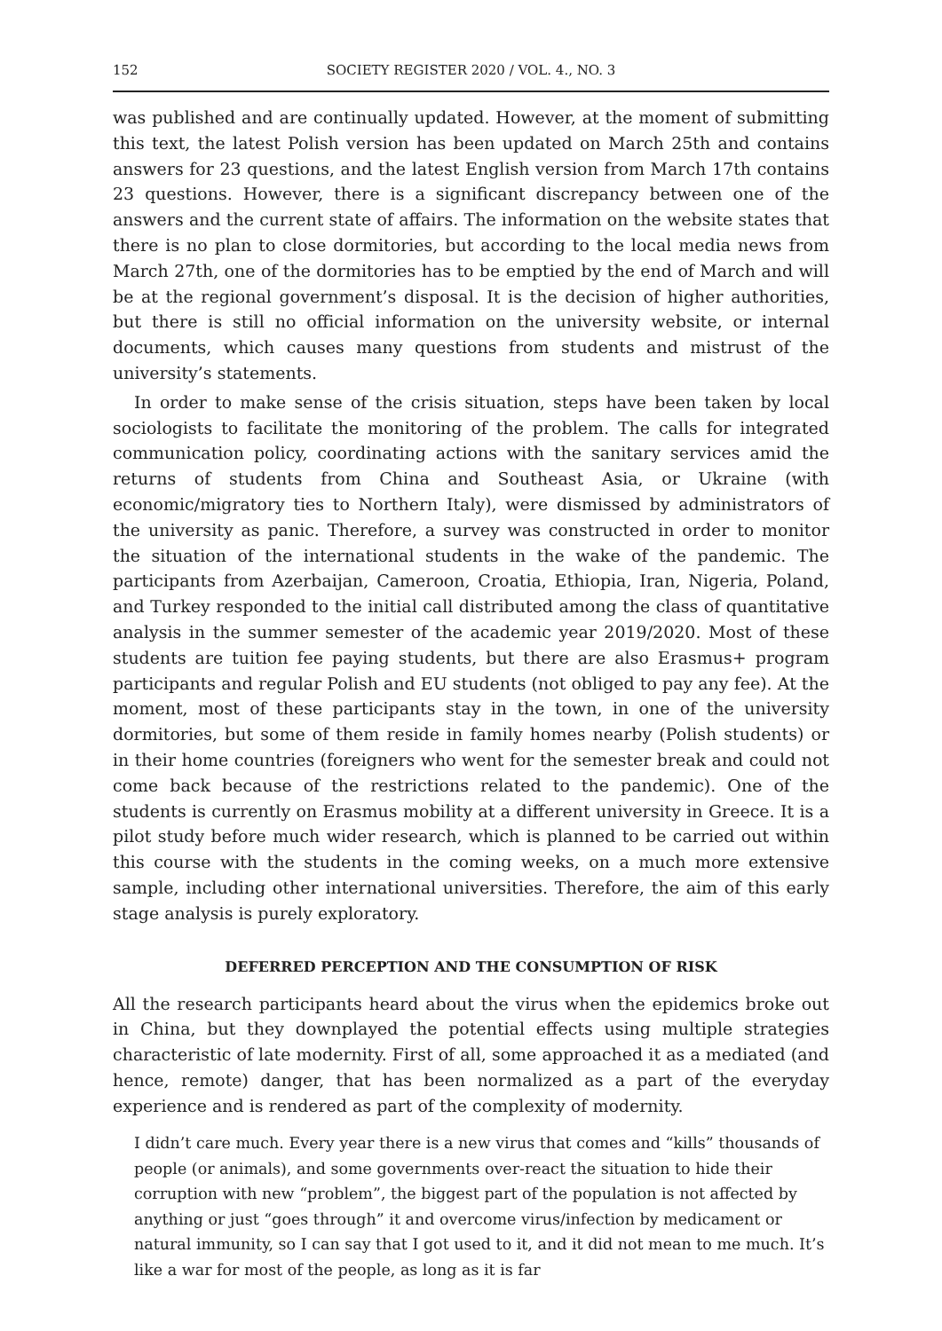152 SOCIETY REGISTER 2020 / VOL. 4., NO. 3
was published and are continually updated. However, at the moment of submitting this text, the latest Polish version has been updated on March 25th and contains answers for 23 questions, and the latest English version from March 17th contains 23 questions. However, there is a significant discrepancy between one of the answers and the current state of affairs. The information on the website states that there is no plan to close dormitories, but according to the local media news from March 27th, one of the dormitories has to be emptied by the end of March and will be at the regional government’s disposal. It is the decision of higher authorities, but there is still no official information on the university website, or internal documents, which causes many questions from students and mistrust of the university’s statements.
In order to make sense of the crisis situation, steps have been taken by local sociologists to facilitate the monitoring of the problem. The calls for integrated communication policy, coordinating actions with the sanitary services amid the returns of students from China and Southeast Asia, or Ukraine (with economic/migratory ties to Northern Italy), were dismissed by administrators of the university as panic. Therefore, a survey was constructed in order to monitor the situation of the international students in the wake of the pandemic. The participants from Azerbaijan, Cameroon, Croatia, Ethiopia, Iran, Nigeria, Poland, and Turkey responded to the initial call distributed among the class of quantitative analysis in the summer semester of the academic year 2019/2020. Most of these students are tuition fee paying students, but there are also Erasmus+ program participants and regular Polish and EU students (not obliged to pay any fee). At the moment, most of these participants stay in the town, in one of the university dormitories, but some of them reside in family homes nearby (Polish students) or in their home countries (foreigners who went for the semester break and could not come back because of the restrictions related to the pandemic). One of the students is currently on Erasmus mobility at a different university in Greece. It is a pilot study before much wider research, which is planned to be carried out within this course with the students in the coming weeks, on a much more extensive sample, including other international universities. Therefore, the aim of this early stage analysis is purely exploratory.
DEFERRED PERCEPTION AND THE CONSUMPTION OF RISK
All the research participants heard about the virus when the epidemics broke out in China, but they downplayed the potential effects using multiple strategies characteristic of late modernity. First of all, some approached it as a mediated (and hence, remote) danger, that has been normalized as a part of the everyday experience and is rendered as part of the complexity of modernity.
I didn’t care much. Every year there is a new virus that comes and “kills” thousands of people (or animals), and some governments over-react the situation to hide their corruption with new “problem”, the biggest part of the population is not affected by anything or just “goes through” it and overcome virus/infection by medicament or natural immunity, so I can say that I got used to it, and it did not mean to me much. It’s like a war for most of the people, as long as it is far